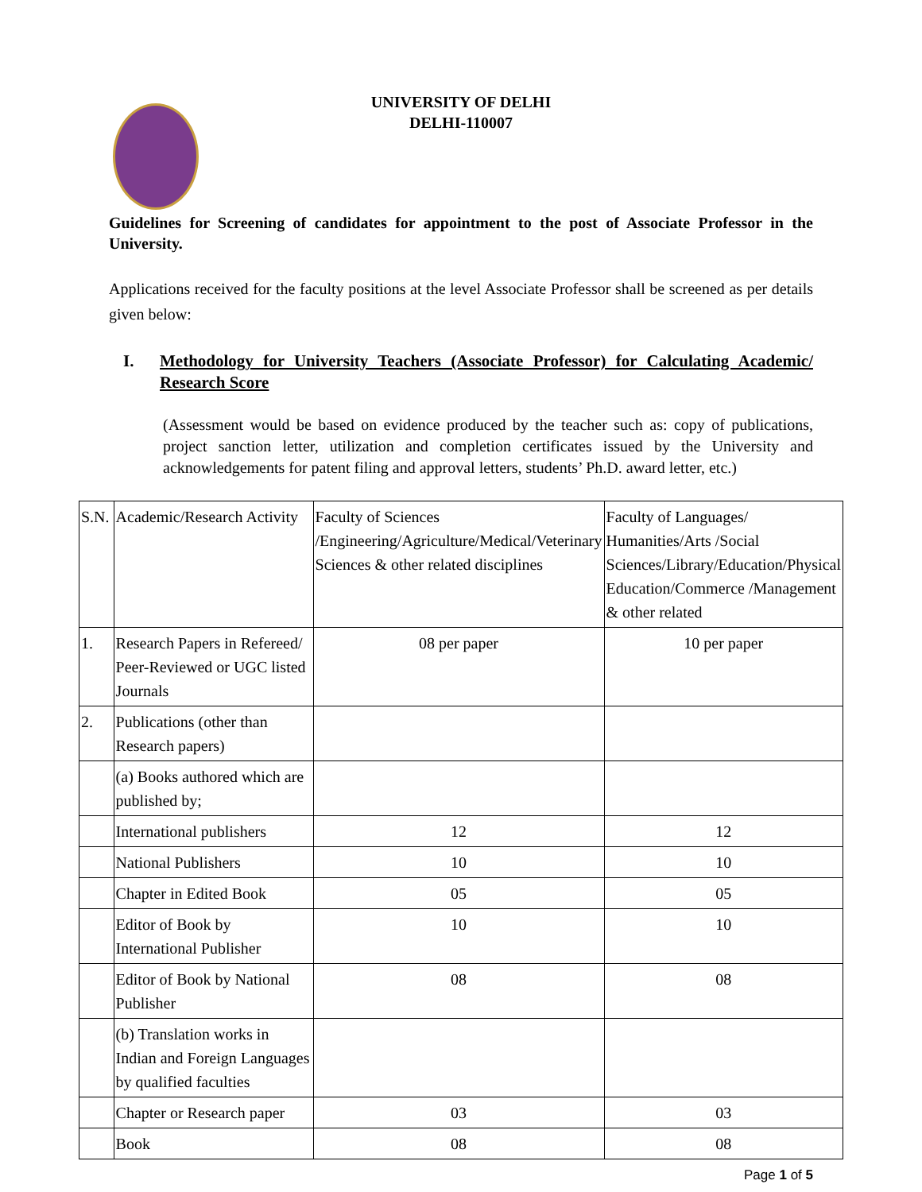UNIVERSITY OF DELHI
DELHI-110007
Guidelines for Screening of candidates for appointment to the post of Associate Professor in the University.
Applications received for the faculty positions at the level Associate Professor shall be screened as per details given below:
I. Methodology for University Teachers (Associate Professor) for Calculating Academic/ Research Score
(Assessment would be based on evidence produced by the teacher such as: copy of publications, project sanction letter, utilization and completion certificates issued by the University and acknowledgements for patent filing and approval letters, students’ Ph.D. award letter, etc.)
| S.N. | Academic/Research Activity | Faculty of Sciences /Engineering/Agriculture/Medical/Veterinary Sciences & other related disciplines | Faculty of Languages/ Humanities/Arts /Social Sciences/Library/Education/Physical Education/Commerce /Management & other related |
| --- | --- | --- | --- |
| 1. | Research Papers in Refereed/ Peer-Reviewed or UGC listed Journals | 08 per paper | 10 per paper |
| 2. | Publications (other than Research papers) | | |
| | (a) Books authored which are published by; | | |
| | International publishers | 12 | 12 |
| | National Publishers | 10 | 10 |
| | Chapter in Edited Book | 05 | 05 |
| | Editor of Book by International Publisher | 10 | 10 |
| | Editor of Book by National Publisher | 08 | 08 |
| | (b) Translation works in Indian and Foreign Languages by qualified faculties | | |
| | Chapter or Research paper | 03 | 03 |
| | Book | 08 | 08 |
Page 1 of 5